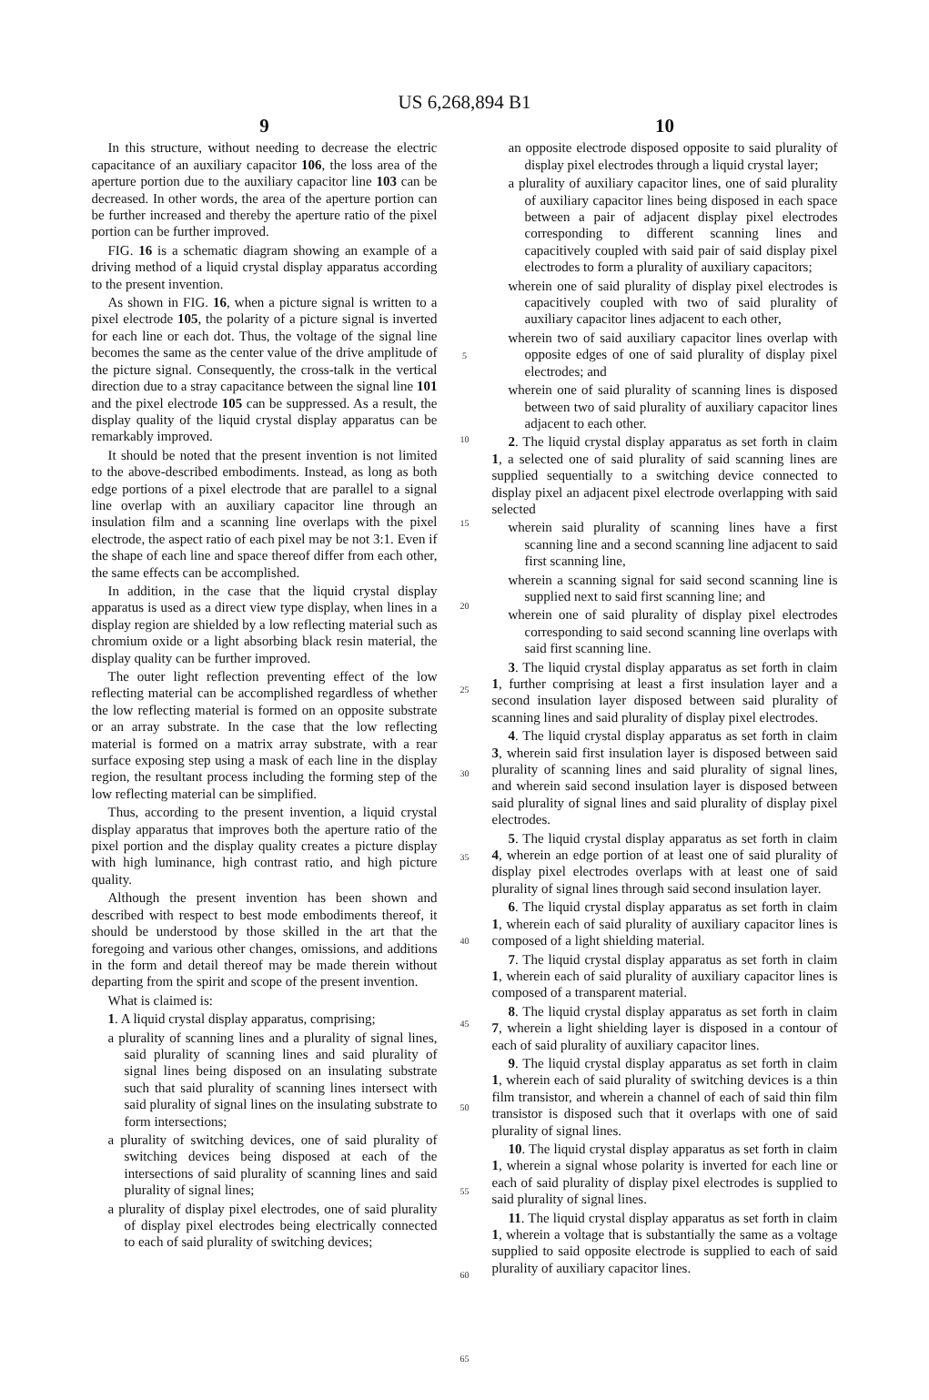US 6,268,894 B1
9
In this structure, without needing to decrease the electric capacitance of an auxiliary capacitor 106, the loss area of the aperture portion due to the auxiliary capacitor line 103 can be decreased. In other words, the area of the aperture portion can be further increased and thereby the aperture ratio of the pixel portion can be further improved.
FIG. 16 is a schematic diagram showing an example of a driving method of a liquid crystal display apparatus according to the present invention.
As shown in FIG. 16, when a picture signal is written to a pixel electrode 105, the polarity of a picture signal is inverted for each line or each dot. Thus, the voltage of the signal line becomes the same as the center value of the drive amplitude of the picture signal. Consequently, the cross-talk in the vertical direction due to a stray capacitance between the signal line 101 and the pixel electrode 105 can be suppressed. As a result, the display quality of the liquid crystal display apparatus can be remarkably improved.
It should be noted that the present invention is not limited to the above-described embodiments. Instead, as long as both edge portions of a pixel electrode that are parallel to a signal line overlap with an auxiliary capacitor line through an insulation film and a scanning line overlaps with the pixel electrode, the aspect ratio of each pixel may be not 3:1. Even if the shape of each line and space thereof differ from each other, the same effects can be accomplished.
In addition, in the case that the liquid crystal display apparatus is used as a direct view type display, when lines in a display region are shielded by a low reflecting material such as chromium oxide or a light absorbing black resin material, the display quality can be further improved.
The outer light reflection preventing effect of the low reflecting material can be accomplished regardless of whether the low reflecting material is formed on an opposite substrate or an array substrate. In the case that the low reflecting material is formed on a matrix array substrate, with a rear surface exposing step using a mask of each line in the display region, the resultant process including the forming step of the low reflecting material can be simplified.
Thus, according to the present invention, a liquid crystal display apparatus that improves both the aperture ratio of the pixel portion and the display quality creates a picture display with high luminance, high contrast ratio, and high picture quality.
Although the present invention has been shown and described with respect to best mode embodiments thereof, it should be understood by those skilled in the art that the foregoing and various other changes, omissions, and additions in the form and detail thereof may be made therein without departing from the spirit and scope of the present invention.
What is claimed is:
1. A liquid crystal display apparatus, comprising;
a plurality of scanning lines and a plurality of signal lines, said plurality of scanning lines and said plurality of signal lines being disposed on an insulating substrate such that said plurality of scanning lines intersect with said plurality of signal lines on the insulating substrate to form intersections;
a plurality of switching devices, one of said plurality of switching devices being disposed at each of the intersections of said plurality of scanning lines and said plurality of signal lines;
a plurality of display pixel electrodes, one of said plurality of display pixel electrodes being electrically connected to each of said plurality of switching devices;
5
10
15
20
25
30
35
40
45
50
55
60
65
10
an opposite electrode disposed opposite to said plurality of display pixel electrodes through a liquid crystal layer;
a plurality of auxiliary capacitor lines, one of said plurality of auxiliary capacitor lines being disposed in each space between a pair of adjacent display pixel electrodes corresponding to different scanning lines and capacitively coupled with said pair of said display pixel electrodes to form a plurality of auxiliary capacitors;
wherein one of said plurality of display pixel electrodes is capacitively coupled with two of said plurality of auxiliary capacitor lines adjacent to each other,
wherein two of said auxiliary capacitor lines overlap with opposite edges of one of said plurality of display pixel electrodes; and
wherein one of said plurality of scanning lines is disposed between two of said plurality of auxiliary capacitor lines adjacent to each other.
2. The liquid crystal display apparatus as set forth in claim 1, a selected one of said plurality of said scanning lines are supplied sequentially to a switching device connected to display pixel an adjacent pixel electrode overlapping with said selected
wherein said plurality of scanning lines have a first scanning line and a second scanning line adjacent to said first scanning line,
wherein a scanning signal for said second scanning line is supplied next to said first scanning line; and
wherein one of said plurality of display pixel electrodes corresponding to said second scanning line overlaps with said first scanning line.
3. The liquid crystal display apparatus as set forth in claim 1, further comprising at least a first insulation layer and a second insulation layer disposed between said plurality of scanning lines and said plurality of display pixel electrodes.
4. The liquid crystal display apparatus as set forth in claim 3, wherein said first insulation layer is disposed between said plurality of scanning lines and said plurality of signal lines, and wherein said second insulation layer is disposed between said plurality of signal lines and said plurality of display pixel electrodes.
5. The liquid crystal display apparatus as set forth in claim 4, wherein an edge portion of at least one of said plurality of display pixel electrodes overlaps with at least one of said plurality of signal lines through said second insulation layer.
6. The liquid crystal display apparatus as set forth in claim 1, wherein each of said plurality of auxiliary capacitor lines is composed of a light shielding material.
7. The liquid crystal display apparatus as set forth in claim 1, wherein each of said plurality of auxiliary capacitor lines is composed of a transparent material.
8. The liquid crystal display apparatus as set forth in claim 7, wherein a light shielding layer is disposed in a contour of each of said plurality of auxiliary capacitor lines.
9. The liquid crystal display apparatus as set forth in claim 1, wherein each of said plurality of switching devices is a thin film transistor, and wherein a channel of each of said thin film transistor is disposed such that it overlaps with one of said plurality of signal lines.
10. The liquid crystal display apparatus as set forth in claim 1, wherein a signal whose polarity is inverted for each line or each of said plurality of display pixel electrodes is supplied to said plurality of signal lines.
11. The liquid crystal display apparatus as set forth in claim 1, wherein a voltage that is substantially the same as a voltage supplied to said opposite electrode is supplied to each of said plurality of auxiliary capacitor lines.